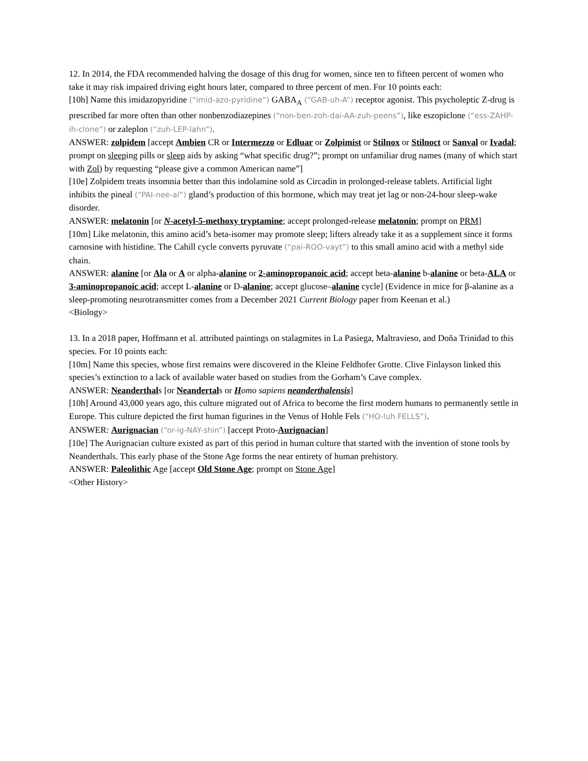12. In 2014, the FDA recommended halving the dosage of this drug for women, since ten to fifteen percent of women who take it may risk impaired driving eight hours later, compared to three percent of men. For 10 points each:
[10h] Name this imidazopyridine (“imid-azo-pyridine”) GABA<sub>A</sub> (“GAB-uh-A”) receptor agonist. This psycholeptic Z-drug is prescribed far more often than other nonbenzodiazepines (“non-ben-zoh-dai-AA-zuh-peens”), like eszopiclone (“ess-ZAHP-ih-clone”) or zaleplon (“zuh-LEP-lahn”).
ANSWER: zolpidem [accept Ambien CR or Intermezzo or Edluar or Zolpimist or Stilnox or Stilnoct or Sanval or Ivadal; prompt on sleeping pills or sleep aids by asking “what specific drug?”; prompt on unfamiliar drug names (many of which start with Zol) by requesting “please give a common American name”]
[10e] Zolpidem treats insomnia better than this indolamine sold as Circadin in prolonged-release tablets. Artificial light inhibits the pineal (“PAI-nee-al”) gland’s production of this hormone, which may treat jet lag or non-24-hour sleep-wake disorder.
ANSWER: melatonin [or N-acetyl-5-methoxy tryptamine; accept prolonged-release melatonin; prompt on PRM]
[10m] Like melatonin, this amino acid’s beta-isomer may promote sleep; lifters already take it as a supplement since it forms carnosine with histidine. The Cahill cycle converts pyruvate (“pai-ROO-vayt”) to this small amino acid with a methyl side chain.
ANSWER: alanine [or Ala or A or alpha-alanine or 2-aminopropanoic acid; accept beta-alanine b-alanine or beta-ALA or 3-aminopropanoic acid; accept L-alanine or D-alanine; accept glucose–alanine cycle] (Evidence in mice for β-alanine as a sleep-promoting neurotransmitter comes from a December 2021 Current Biology paper from Keenan et al.)
<Biology>
13. In a 2018 paper, Hoffmann et al. attributed paintings on stalagmites in La Pasiega, Maltravieso, and Doña Trinidad to this species. For 10 points each:
[10m] Name this species, whose first remains were discovered in the Kleine Feldhofer Grotte. Clive Finlayson linked this species’s extinction to a lack of available water based on studies from the Gorham’s Cave complex.
ANSWER: Neanderthals [or Neandertals or Homo sapiens neanderthalensis]
[10h] Around 43,000 years ago, this culture migrated out of Africa to become the first modern humans to permanently settle in Europe. This culture depicted the first human figurines in the Venus of Hohle Fels (“HO-luh FELLS”).
ANSWER: Aurignacian (“or-ig-NAY-shin”) [accept Proto-Aurignacian]
[10e] The Aurignacian culture existed as part of this period in human culture that started with the invention of stone tools by Neanderthals. This early phase of the Stone Age forms the near entirety of human prehistory.
ANSWER: Paleolithic Age [accept Old Stone Age; prompt on Stone Age]
<Other History>